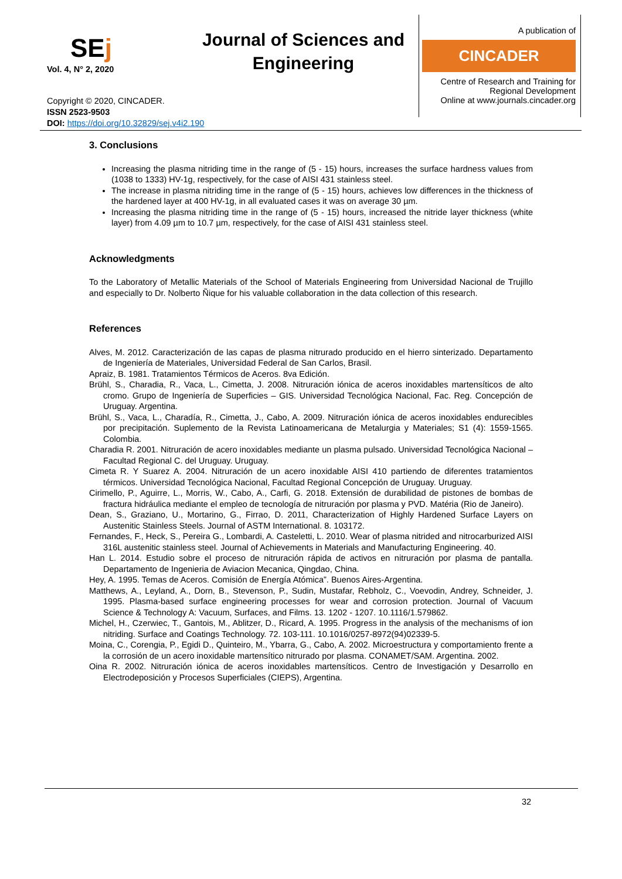SEj
Vol. 4, N° 2, 2020
Journal of Sciences and
Engineering
A publication of
CINCADER
Centre of Research and Training for Regional Development
Online at www.journals.cincader.org
Copyright © 2020, CINCADER.
ISSN 2523-9503
DOI: https://doi.org/10.32829/sej.v4i2.190
3. Conclusions
Increasing the plasma nitriding time in the range of (5 - 15) hours, increases the surface hardness values from (1038 to 1333) HV-1g, respectively, for the case of AISI 431 stainless steel.
The increase in plasma nitriding time in the range of (5 - 15) hours, achieves low differences in the thickness of the hardened layer at 400 HV-1g, in all evaluated cases it was on average 30 µm.
Increasing the plasma nitriding time in the range of (5 - 15) hours, increased the nitride layer thickness (white layer) from 4.09 µm to 10.7 µm, respectively, for the case of AISI 431 stainless steel.
Acknowledgments
To the Laboratory of Metallic Materials of the School of Materials Engineering from Universidad Nacional de Trujillo and especially to Dr. Nolberto Ñique for his valuable collaboration in the data collection of this research.
References
Alves, M. 2012. Caracterización de las capas de plasma nitrurado producido en el hierro sinterizado. Departamento de Ingeniería de Materiales, Universidad Federal de San Carlos, Brasil.
Apraiz, B. 1981. Tratamientos Térmicos de Aceros. 8va Edición.
Brühl, S., Charadia, R., Vaca, L., Cimetta, J. 2008. Nitruración iónica de aceros inoxidables martensíticos de alto cromo. Grupo de Ingeniería de Superficies – GIS. Universidad Tecnológica Nacional, Fac. Reg. Concepción de Uruguay. Argentina.
Brühl, S., Vaca, L., Charadía, R., Cimetta, J., Cabo, A. 2009. Nitruración iónica de aceros inoxidables endurecibles por precipitación. Suplemento de la Revista Latinoamericana de Metalurgia y Materiales; S1 (4): 1559-1565. Colombia.
Charadia R. 2001. Nitruración de acero inoxidables mediante un plasma pulsado. Universidad Tecnológica Nacional – Facultad Regional C. del Uruguay. Uruguay.
Cimeta R. Y Suarez A. 2004. Nitruración de un acero inoxidable AISI 410 partiendo de diferentes tratamientos térmicos. Universidad Tecnológica Nacional, Facultad Regional Concepción de Uruguay. Uruguay.
Cirimello, P., Aguirre, L., Morris, W., Cabo, A., Carfi, G. 2018. Extensión de durabilidad de pistones de bombas de fractura hidráulica mediante el empleo de tecnología de nitruración por plasma y PVD. Matéria (Rio de Janeiro).
Dean, S., Graziano, U., Mortarino, G., Firrao, D. 2011, Characterization of Highly Hardened Surface Layers on Austenitic Stainless Steels. Journal of ASTM International. 8. 103172.
Fernandes, F., Heck, S., Pereira G., Lombardi, A. Casteletti, L. 2010. Wear of plasma nitrided and nitrocarburized AISI 316L austenitic stainless steel. Journal of Achievements in Materials and Manufacturing Engineering. 40.
Han L. 2014. Estudio sobre el proceso de nitruración rápida de activos en nitruración por plasma de pantalla. Departamento de Ingenieria de Aviacion Mecanica, Qingdao, China.
Hey, A. 1995. Temas de Aceros. Comisión de Energía Atómica”. Buenos Aires-Argentina.
Matthews, A., Leyland, A., Dorn, B., Stevenson, P., Sudin, Mustafar, Rebholz, C., Voevodin, Andrey, Schneider, J. 1995. Plasma-based surface engineering processes for wear and corrosion protection. Journal of Vacuum Science & Technology A: Vacuum, Surfaces, and Films. 13. 1202 - 1207. 10.1116/1.579862.
Michel, H., Czerwiec, T., Gantois, M., Ablitzer, D., Ricard, A. 1995. Progress in the analysis of the mechanisms of ion nitriding. Surface and Coatings Technology. 72. 103-111. 10.1016/0257-8972(94)02339-5.
Moina, C., Corengia, P., Egidi D., Quinteiro, M., Ybarra, G., Cabo, A. 2002. Microestructura y comportamiento frente a la corrosión de un acero inoxidable martensítico nitrurado por plasma. CONAMET/SAM. Argentina. 2002.
Oina R. 2002. Nitruración iónica de aceros inoxidables martensíticos. Centro de Investigación y Desarrollo en Electrodeposición y Procesos Superficiales (CIEPS), Argentina.
32